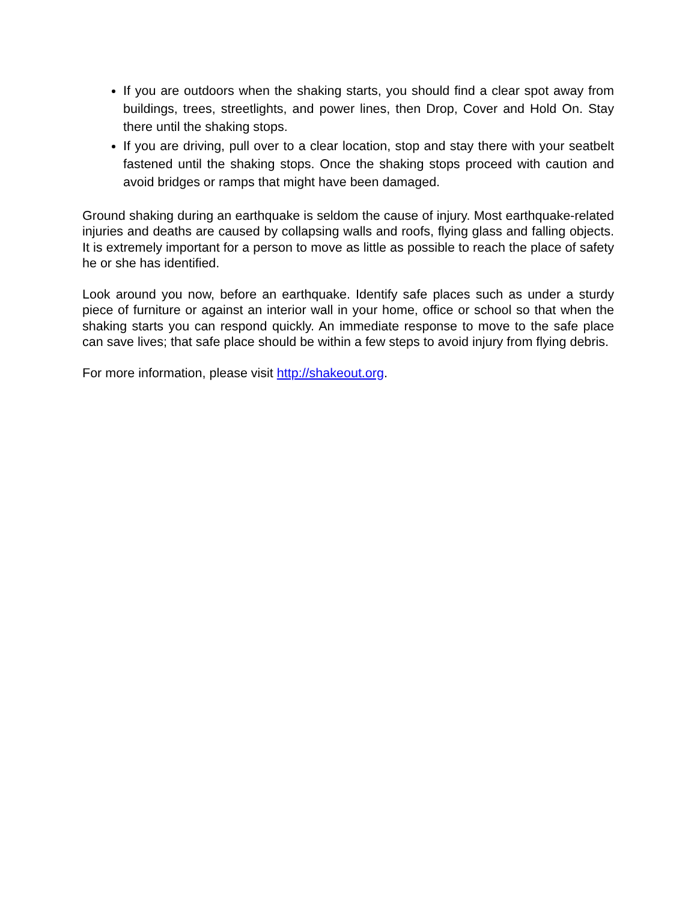If you are outdoors when the shaking starts, you should find a clear spot away from buildings, trees, streetlights, and power lines, then Drop, Cover and Hold On. Stay there until the shaking stops.
If you are driving, pull over to a clear location, stop and stay there with your seatbelt fastened until the shaking stops. Once the shaking stops proceed with caution and avoid bridges or ramps that might have been damaged.
Ground shaking during an earthquake is seldom the cause of injury. Most earthquake-related injuries and deaths are caused by collapsing walls and roofs, flying glass and falling objects. It is extremely important for a person to move as little as possible to reach the place of safety he or she has identified.
Look around you now, before an earthquake. Identify safe places such as under a sturdy piece of furniture or against an interior wall in your home, office or school so that when the shaking starts you can respond quickly. An immediate response to move to the safe place can save lives; that safe place should be within a few steps to avoid injury from flying debris.
For more information, please visit http://shakeout.org.